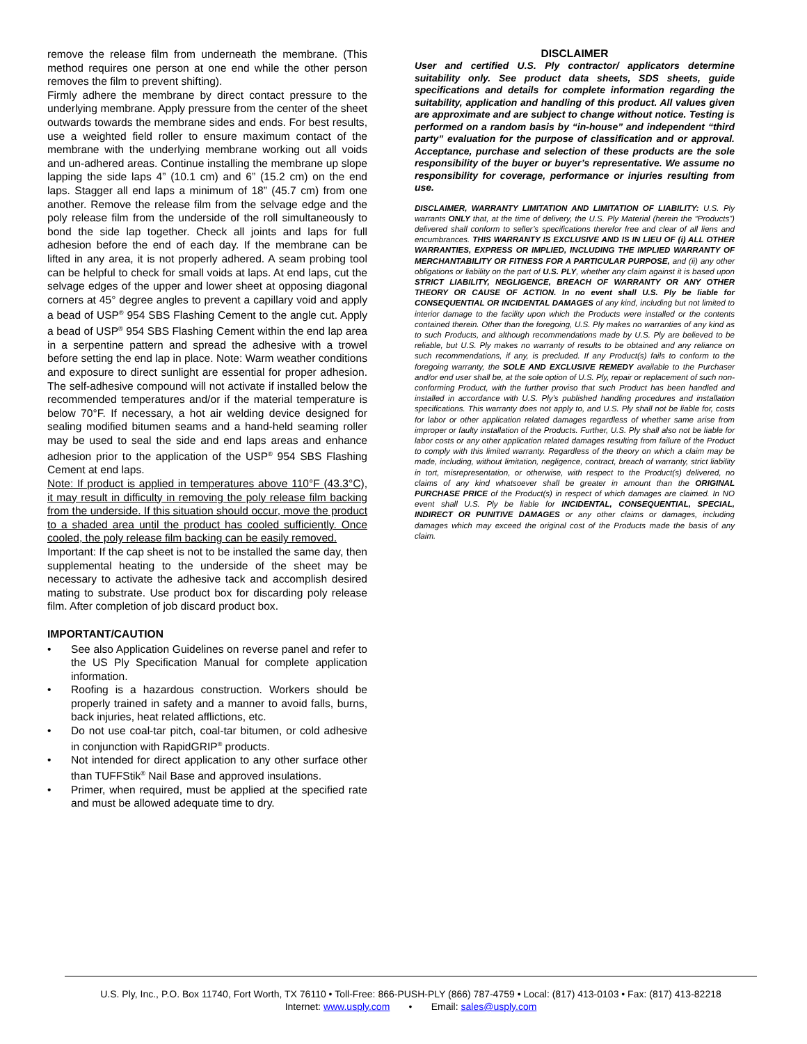remove the release film from underneath the membrane. (This method requires one person at one end while the other person removes the film to prevent shifting).
Firmly adhere the membrane by direct contact pressure to the underlying membrane. Apply pressure from the center of the sheet outwards towards the membrane sides and ends. For best results, use a weighted field roller to ensure maximum contact of the membrane with the underlying membrane working out all voids and un-adhered areas. Continue installing the membrane up slope lapping the side laps 4” (10.1 cm) and 6” (15.2 cm) on the end laps. Stagger all end laps a minimum of 18” (45.7 cm) from one another. Remove the release film from the selvage edge and the poly release film from the underside of the roll simultaneously to bond the side lap together. Check all joints and laps for full adhesion before the end of each day. If the membrane can be lifted in any area, it is not properly adhered. A seam probing tool can be helpful to check for small voids at laps. At end laps, cut the selvage edges of the upper and lower sheet at opposing diagonal corners at 45° degree angles to prevent a capillary void and apply a bead of USP<sup>®</sup> 954 SBS Flashing Cement to the angle cut. Apply a bead of USP<sup>®</sup> 954 SBS Flashing Cement within the end lap area in a serpentine pattern and spread the adhesive with a trowel before setting the end lap in place. Note: Warm weather conditions and exposure to direct sunlight are essential for proper adhesion. The self-adhesive compound will not activate if installed below the recommended temperatures and/or if the material temperature is below 70°F. If necessary, a hot air welding device designed for sealing modified bitumen seams and a hand-held seaming roller may be used to seal the side and end laps areas and enhance adhesion prior to the application of the USP<sup>®</sup> 954 SBS Flashing Cement at end laps.
Note: If product is applied in temperatures above 110°F (43.3°C), it may result in difficulty in removing the poly release film backing from the underside. If this situation should occur, move the product to a shaded area until the product has cooled sufficiently. Once cooled, the poly release film backing can be easily removed.
Important: If the cap sheet is not to be installed the same day, then supplemental heating to the underside of the sheet may be necessary to activate the adhesive tack and accomplish desired mating to substrate. Use product box for discarding poly release film. After completion of job discard product box.
IMPORTANT/CAUTION
• See also Application Guidelines on reverse panel and refer to the US Ply Specification Manual for complete application information.
• Roofing is a hazardous construction. Workers should be properly trained in safety and a manner to avoid falls, burns, back injuries, heat related afflictions, etc.
• Do not use coal-tar pitch, coal-tar bitumen, or cold adhesive in conjunction with RapidGRIP<sup>®</sup> products.
• Not intended for direct application to any other surface other than TUFFStik<sup>®</sup> Nail Base and approved insulations.
• Primer, when required, must be applied at the specified rate and must be allowed adequate time to dry.
DISCLAIMER
User and certified U.S. Ply contractor/ applicators determine suitability only. See product data sheets, SDS sheets, guide specifications and details for complete information regarding the suitability, application and handling of this product. All values given are approximate and are subject to change without notice. Testing is performed on a random basis by “in-house” and independent “third party” evaluation for the purpose of classification and or approval. Acceptance, purchase and selection of these products are the sole responsibility of the buyer or buyer’s representative. We assume no responsibility for coverage, performance or injuries resulting from use.
DISCLAIMER, WARRANTY LIMITATION AND LIMITATION OF LIABILITY: U.S. Ply warrants ONLY that, at the time of delivery, the U.S. Ply Material (herein the “Products”) delivered shall conform to seller’s specifications therefor free and clear of all liens and encumbrances. THIS WARRANTY IS EXCLUSIVE AND IS IN LIEU OF (i) ALL OTHER WARRANTIES, EXPRESS OR IMPLIED, INCLUDING THE IMPLIED WARRANTY OF MERCHANTABILITY OR FITNESS FOR A PARTICULAR PURPOSE, and (ii) any other obligations or liability on the part of U.S. PLY, whether any claim against it is based upon STRICT LIABILITY, NEGLIGENCE, BREACH OF WARRANTY OR ANY OTHER THEORY OR CAUSE OF ACTION. In no event shall U.S. Ply be liable for CONSEQUENTIAL OR INCIDENTAL DAMAGES of any kind, including but not limited to interior damage to the facility upon which the Products were installed or the contents contained therein. Other than the foregoing, U.S. Ply makes no warranties of any kind as to such Products, and although recommendations made by U.S. Ply are believed to be reliable, but U.S. Ply makes no warranty of results to be obtained and any reliance on such recommendations, if any, is precluded. If any Product(s) fails to conform to the foregoing warranty, the SOLE AND EXCLUSIVE REMEDY available to the Purchaser and/or end user shall be, at the sole option of U.S. Ply, repair or replacement of such non-conforming Product, with the further proviso that such Product has been handled and installed in accordance with U.S. Ply’s published handling procedures and installation specifications. This warranty does not apply to, and U.S. Ply shall not be liable for, costs for labor or other application related damages regardless of whether same arise from improper or faulty installation of the Products. Further, U.S. Ply shall also not be liable for labor costs or any other application related damages resulting from failure of the Product to comply with this limited warranty. Regardless of the theory on which a claim may be made, including, without limitation, negligence, contract, breach of warranty, strict liability in tort, misrepresentation, or otherwise, with respect to the Product(s) delivered, no claims of any kind whatsoever shall be greater in amount than the ORIGINAL PURCHASE PRICE of the Product(s) in respect of which damages are claimed. In NO event shall U.S. Ply be liable for INCIDENTAL, CONSEQUENTIAL, SPECIAL, INDIRECT OR PUNITIVE DAMAGES or any other claims or damages, including damages which may exceed the original cost of the Products made the basis of any claim.
U.S. Ply, Inc., P.O. Box 11740, Fort Worth, TX 76110 • Toll-Free: 866-PUSH-PLY (866) 787-4759 • Local: (817) 413-0103 • Fax: (817) 413-82218
Internet: www.usply.com • Email: sales@usply.com